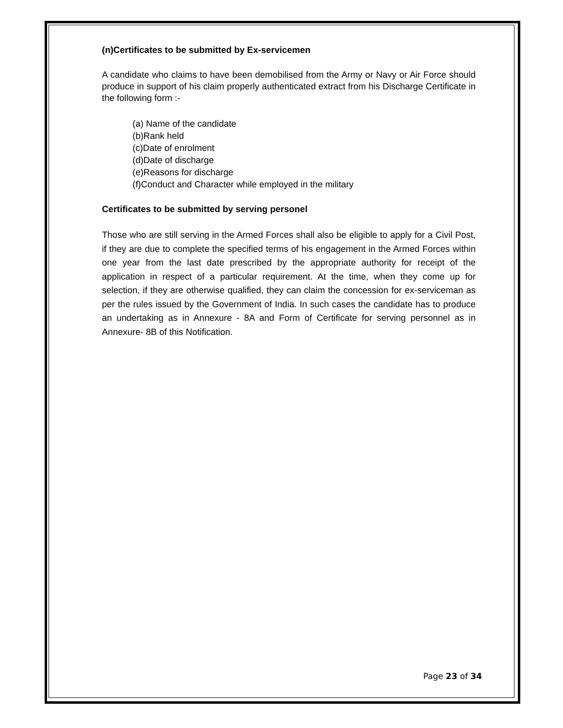(n)Certificates to be submitted by Ex-servicemen
A candidate who claims to have been demobilised from the Army or Navy or Air Force should produce in support of his claim properly authenticated extract from his Discharge Certificate in the following form :-
(a) Name of the candidate
(b)Rank held
(c)Date of enrolment
(d)Date of discharge
(e)Reasons for discharge
(f)Conduct and Character while employed in the military
Certificates to be submitted by serving personel
Those who are still serving in the Armed Forces shall also be eligible to apply for a Civil Post, if they are due to complete the specified terms of his engagement in the Armed Forces within one year from the last date prescribed by the appropriate authority for receipt of the application in respect of a particular requirement. At the time, when they come up for selection, if they are otherwise qualified, they can claim the concession for ex-serviceman as per the rules issued by the Government of India. In such cases the candidate has to produce an undertaking as in Annexure - 8A and Form of Certificate for serving personnel as in Annexure- 8B of this Notification.
Page 23 of 34